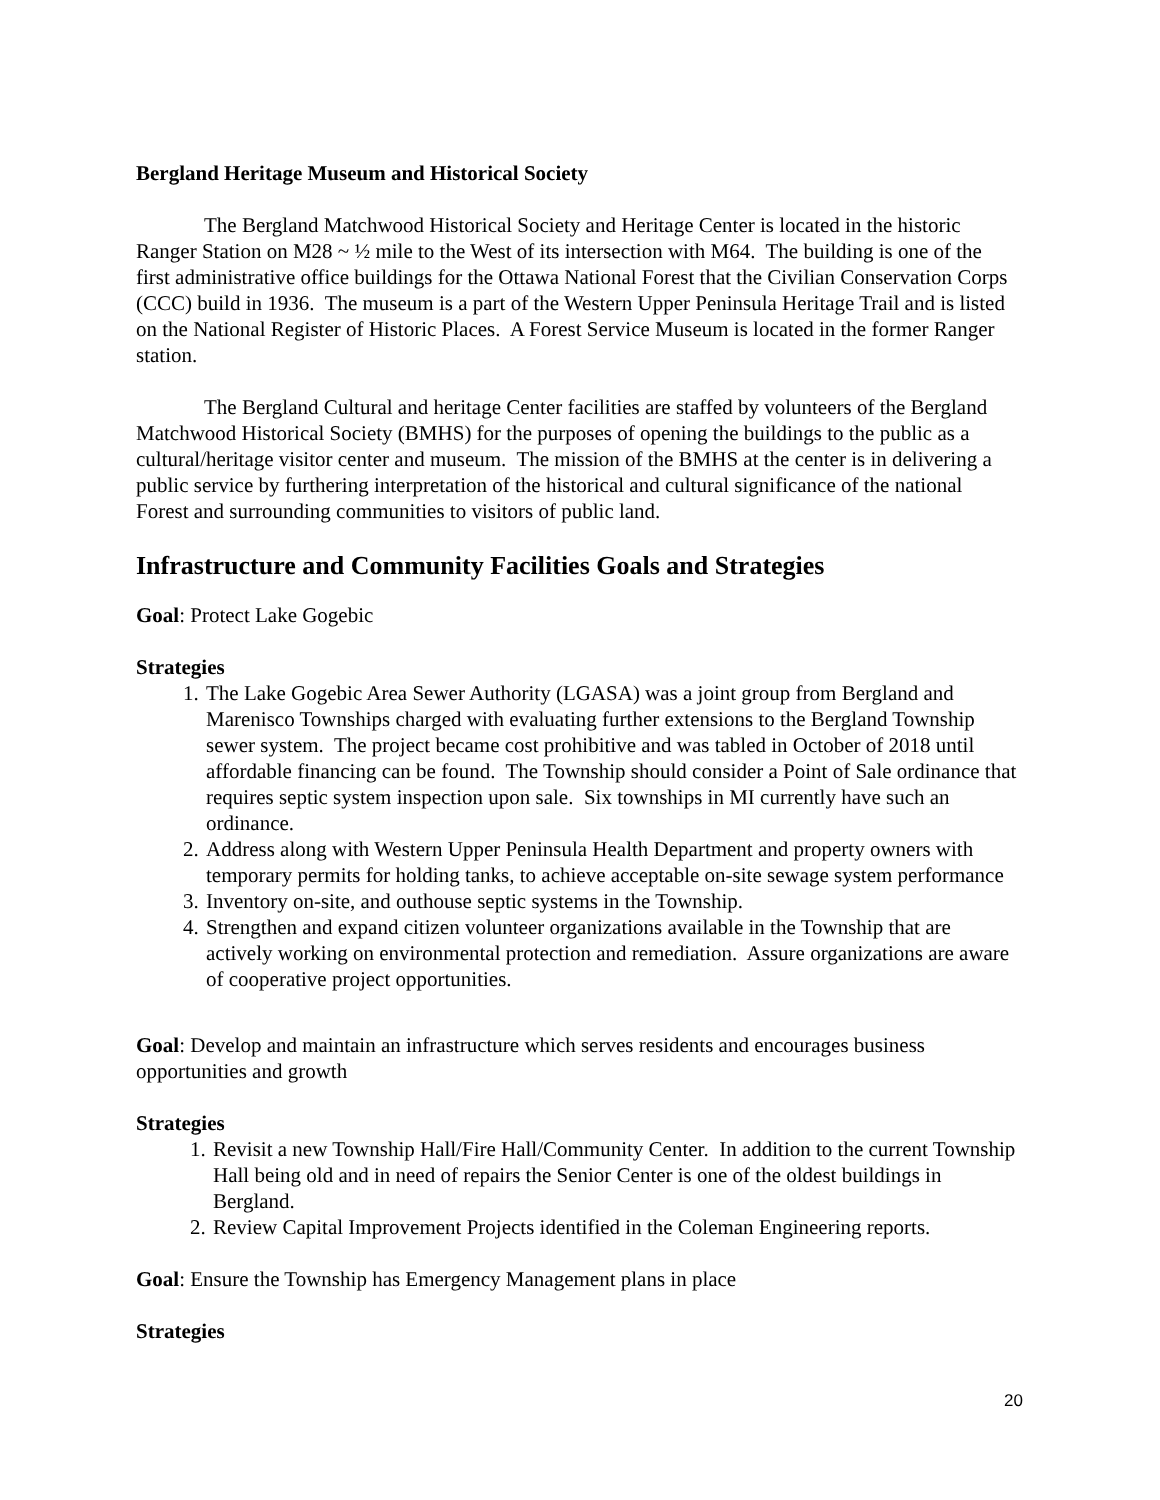Bergland Heritage Museum and Historical Society
The Bergland Matchwood Historical Society and Heritage Center is located in the historic Ranger Station on M28 ~ ½ mile to the West of its intersection with M64. The building is one of the first administrative office buildings for the Ottawa National Forest that the Civilian Conservation Corps (CCC) build in 1936. The museum is a part of the Western Upper Peninsula Heritage Trail and is listed on the National Register of Historic Places. A Forest Service Museum is located in the former Ranger station.
The Bergland Cultural and heritage Center facilities are staffed by volunteers of the Bergland Matchwood Historical Society (BMHS) for the purposes of opening the buildings to the public as a cultural/heritage visitor center and museum. The mission of the BMHS at the center is in delivering a public service by furthering interpretation of the historical and cultural significance of the national Forest and surrounding communities to visitors of public land.
Infrastructure and Community Facilities Goals and Strategies
Goal: Protect Lake Gogebic
Strategies
1. The Lake Gogebic Area Sewer Authority (LGASA) was a joint group from Bergland and Marenisco Townships charged with evaluating further extensions to the Bergland Township sewer system. The project became cost prohibitive and was tabled in October of 2018 until affordable financing can be found. The Township should consider a Point of Sale ordinance that requires septic system inspection upon sale. Six townships in MI currently have such an ordinance.
2. Address along with Western Upper Peninsula Health Department and property owners with temporary permits for holding tanks, to achieve acceptable on-site sewage system performance
3. Inventory on-site, and outhouse septic systems in the Township.
4. Strengthen and expand citizen volunteer organizations available in the Township that are actively working on environmental protection and remediation. Assure organizations are aware of cooperative project opportunities.
Goal: Develop and maintain an infrastructure which serves residents and encourages business opportunities and growth
Strategies
1. Revisit a new Township Hall/Fire Hall/Community Center. In addition to the current Township Hall being old and in need of repairs the Senior Center is one of the oldest buildings in Bergland.
2. Review Capital Improvement Projects identified in the Coleman Engineering reports.
Goal: Ensure the Township has Emergency Management plans in place
Strategies
20